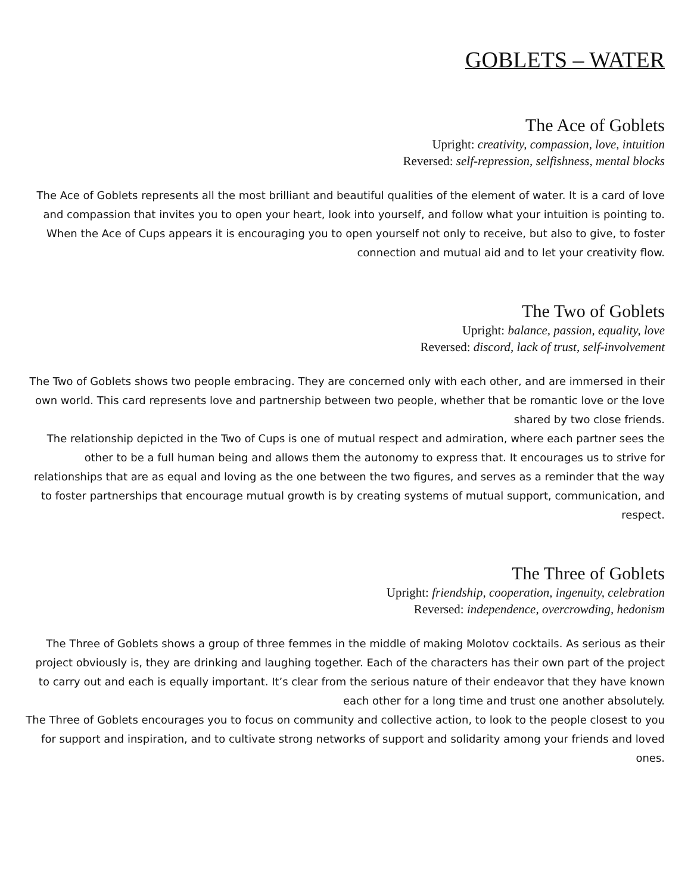GOBLETS – WATER
The Ace of Goblets
Upright: creativity, compassion, love, intuition
Reversed: self-repression, selfishness, mental blocks
The Ace of Goblets represents all the most brilliant and beautiful qualities of the element of water. It is a card of love and compassion that invites you to open your heart, look into yourself, and follow what your intuition is pointing to. When the Ace of Cups appears it is encouraging you to open yourself not only to receive, but also to give, to foster connection and mutual aid and to let your creativity flow.
The Two of Goblets
Upright: balance, passion, equality, love
Reversed: discord, lack of trust, self-involvement
The Two of Goblets shows two people embracing. They are concerned only with each other, and are immersed in their own world. This card represents love and partnership between two people, whether that be romantic love or the love shared by two close friends.
The relationship depicted in the Two of Cups is one of mutual respect and admiration, where each partner sees the other to be a full human being and allows them the autonomy to express that. It encourages us to strive for relationships that are as equal and loving as the one between the two figures, and serves as a reminder that the way to foster partnerships that encourage mutual growth is by creating systems of mutual support, communication, and respect.
The Three of Goblets
Upright: friendship, cooperation, ingenuity, celebration
Reversed: independence, overcrowding, hedonism
The Three of Goblets shows a group of three femmes in the middle of making Molotov cocktails. As serious as their project obviously is, they are drinking and laughing together. Each of the characters has their own part of the project to carry out and each is equally important. It’s clear from the serious nature of their endeavor that they have known each other for a long time and trust one another absolutely.
The Three of Goblets encourages you to focus on community and collective action, to look to the people closest to you for support and inspiration, and to cultivate strong networks of support and solidarity among your friends and loved ones.